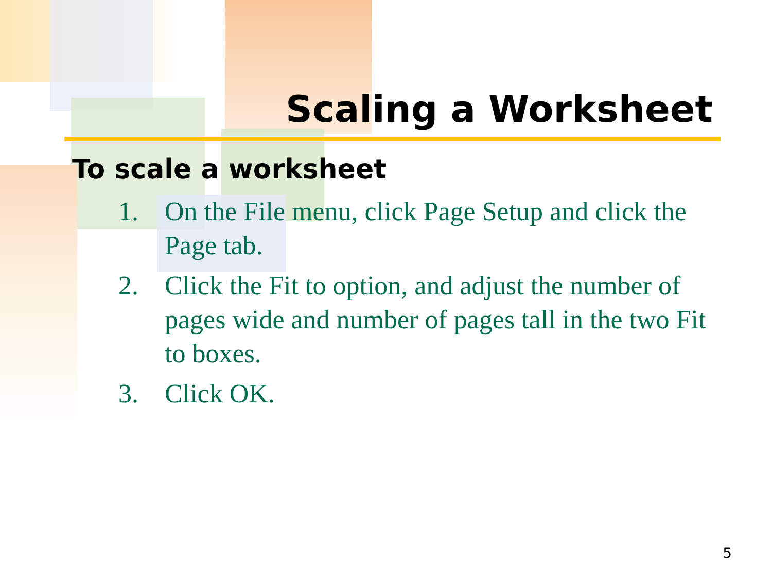Scaling a Worksheet
To scale a worksheet
1. On the File menu, click Page Setup and click the Page tab.
2. Click the Fit to option, and adjust the number of pages wide and number of pages tall in the two Fit to boxes.
3. Click OK.
5